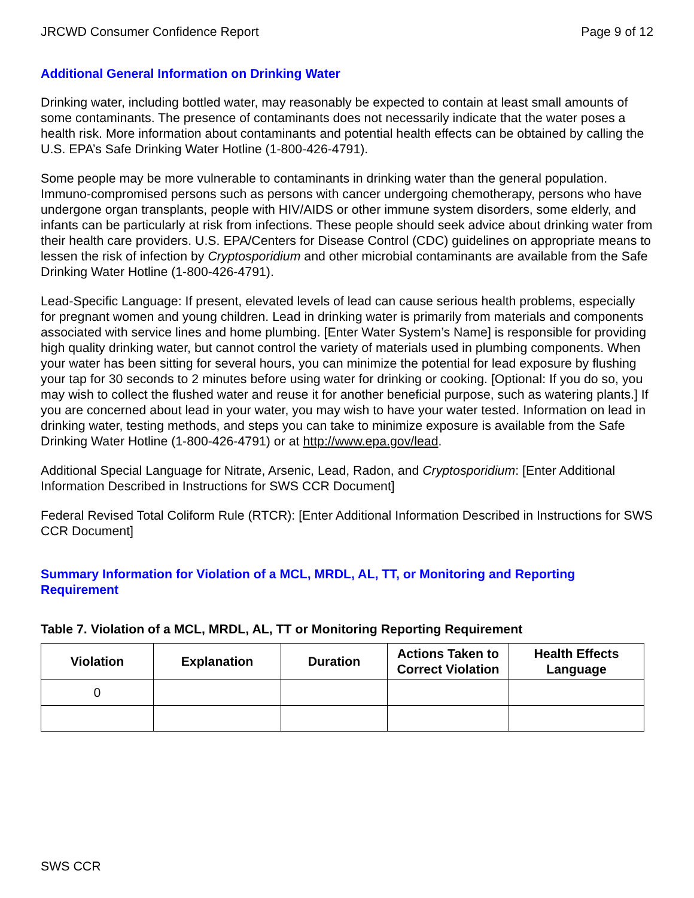JRCWD Consumer Confidence Report Page 9 of 12
Additional General Information on Drinking Water
Drinking water, including bottled water, may reasonably be expected to contain at least small amounts of some contaminants. The presence of contaminants does not necessarily indicate that the water poses a health risk. More information about contaminants and potential health effects can be obtained by calling the U.S. EPA’s Safe Drinking Water Hotline (1-800-426-4791).
Some people may be more vulnerable to contaminants in drinking water than the general population. Immuno-compromised persons such as persons with cancer undergoing chemotherapy, persons who have undergone organ transplants, people with HIV/AIDS or other immune system disorders, some elderly, and infants can be particularly at risk from infections. These people should seek advice about drinking water from their health care providers. U.S. EPA/Centers for Disease Control (CDC) guidelines on appropriate means to lessen the risk of infection by Cryptosporidium and other microbial contaminants are available from the Safe Drinking Water Hotline (1-800-426-4791).
Lead-Specific Language: If present, elevated levels of lead can cause serious health problems, especially for pregnant women and young children. Lead in drinking water is primarily from materials and components associated with service lines and home plumbing. [Enter Water System’s Name] is responsible for providing high quality drinking water, but cannot control the variety of materials used in plumbing components. When your water has been sitting for several hours, you can minimize the potential for lead exposure by flushing your tap for 30 seconds to 2 minutes before using water for drinking or cooking. [Optional: If you do so, you may wish to collect the flushed water and reuse it for another beneficial purpose, such as watering plants.] If you are concerned about lead in your water, you may wish to have your water tested. Information on lead in drinking water, testing methods, and steps you can take to minimize exposure is available from the Safe Drinking Water Hotline (1-800-426-4791) or at http://www.epa.gov/lead.
Additional Special Language for Nitrate, Arsenic, Lead, Radon, and Cryptosporidium: [Enter Additional Information Described in Instructions for SWS CCR Document]
Federal Revised Total Coliform Rule (RTCR): [Enter Additional Information Described in Instructions for SWS CCR Document]
Summary Information for Violation of a MCL, MRDL, AL, TT, or Monitoring and Reporting Requirement
Table 7. Violation of a MCL, MRDL, AL, TT or Monitoring Reporting Requirement
| Violation | Explanation | Duration | Actions Taken to Correct Violation | Health Effects Language |
| --- | --- | --- | --- | --- |
| 0 | | | | |
SWS CCR